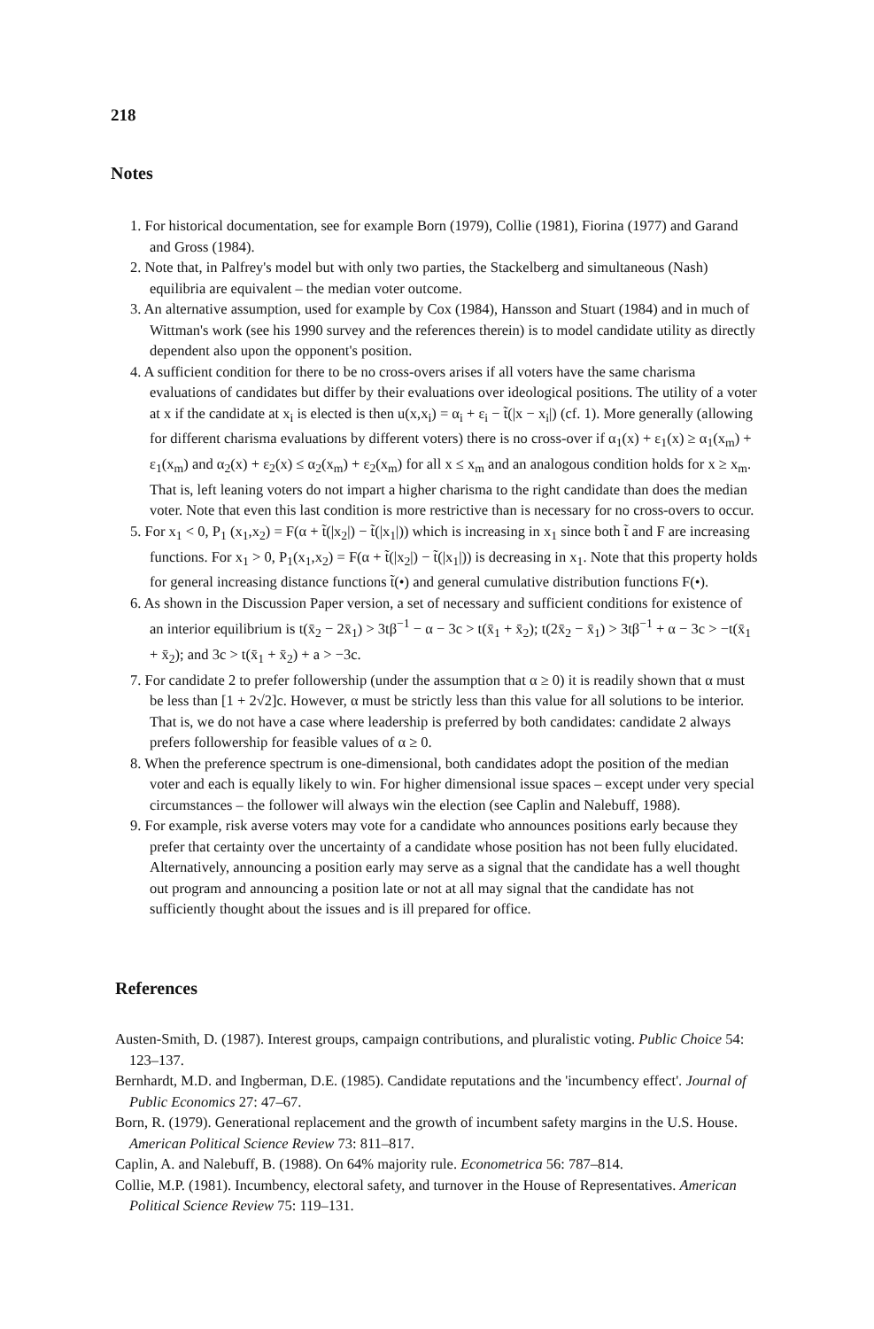218
Notes
1. For historical documentation, see for example Born (1979), Collie (1981), Fiorina (1977) and Garand and Gross (1984).
2. Note that, in Palfrey's model but with only two parties, the Stackelberg and simultaneous (Nash) equilibria are equivalent – the median voter outcome.
3. An alternative assumption, used for example by Cox (1984), Hansson and Stuart (1984) and in much of Wittman's work (see his 1990 survey and the references therein) is to model candidate utility as directly dependent also upon the opponent's position.
4. A sufficient condition for there to be no cross-overs arises if all voters have the same charisma evaluations of candidates but differ by their evaluations over ideological positions. The utility of a voter at x if the candidate at x<sub>i</sub> is elected is then u(x,x<sub>i</sub>) = α<sub>i</sub> + ε<sub>i</sub> − t̃(|x − x<sub>i</sub>|) (cf. 1). More generally (allowing for different charisma evaluations by different voters) there is no cross-over if α<sub>1</sub>(x) + ε<sub>1</sub>(x) ≥ α<sub>1</sub>(x<sub>m</sub>) + ε<sub>1</sub>(x<sub>m</sub>) and α<sub>2</sub>(x) + ε<sub>2</sub>(x) ≤ α<sub>2</sub>(x<sub>m</sub>) + ε<sub>2</sub>(x<sub>m</sub>) for all x ≤ x<sub>m</sub> and an analogous condition holds for x ≥ x<sub>m</sub>. That is, left leaning voters do not impart a higher charisma to the right candidate than does the median voter. Note that even this last condition is more restrictive than is necessary for no cross-overs to occur.
5. For x<sub>1</sub> < 0, P<sub>1</sub> (x<sub>1</sub>,x<sub>2</sub>) = F(α + t̃(|x<sub>2</sub>|) − t̃(|x<sub>1</sub>|)) which is increasing in x<sub>1</sub> since both t̃ and F are increasing functions. For x<sub>1</sub> > 0, P<sub>1</sub>(x<sub>1</sub>,x<sub>2</sub>) = F(α + t̃(|x<sub>2</sub>|) − t̃(|x<sub>1</sub>|)) is decreasing in x<sub>1</sub>. Note that this property holds for general increasing distance functions t̃(•) and general cumulative distribution functions F(•).
6. As shown in the Discussion Paper version, a set of necessary and sufficient conditions for existence of an interior equilibrium is t(x̄<sub>2</sub> − 2x̄<sub>1</sub>) > 3tβ<sup>−1</sup> − α − 3c > t(x̄<sub>1</sub> + x̄<sub>2</sub>); t(2x̄<sub>2</sub> − x̄<sub>1</sub>) > 3tβ<sup>−1</sup> + α − 3c > −t(x̄<sub>1</sub> + x̄<sub>2</sub>); and 3c > t(x̄<sub>1</sub> + x̄<sub>2</sub>) + a > −3c.
7. For candidate 2 to prefer followership (under the assumption that α ≥ 0) it is readily shown that α must be less than [1 + 2√2]c. However, α must be strictly less than this value for all solutions to be interior. That is, we do not have a case where leadership is preferred by both candidates: candidate 2 always prefers followership for feasible values of α ≥ 0.
8. When the preference spectrum is one-dimensional, both candidates adopt the position of the median voter and each is equally likely to win. For higher dimensional issue spaces – except under very special circumstances – the follower will always win the election (see Caplin and Nalebuff, 1988).
9. For example, risk averse voters may vote for a candidate who announces positions early because they prefer that certainty over the uncertainty of a candidate whose position has not been fully elucidated. Alternatively, announcing a position early may serve as a signal that the candidate has a well thought out program and announcing a position late or not at all may signal that the candidate has not sufficiently thought about the issues and is ill prepared for office.
References
Austen-Smith, D. (1987). Interest groups, campaign contributions, and pluralistic voting. Public Choice 54: 123–137.
Bernhardt, M.D. and Ingberman, D.E. (1985). Candidate reputations and the 'incumbency effect'. Journal of Public Economics 27: 47–67.
Born, R. (1979). Generational replacement and the growth of incumbent safety margins in the U.S. House. American Political Science Review 73: 811–817.
Caplin, A. and Nalebuff, B. (1988). On 64% majority rule. Econometrica 56: 787–814.
Collie, M.P. (1981). Incumbency, electoral safety, and turnover in the House of Representatives. American Political Science Review 75: 119–131.